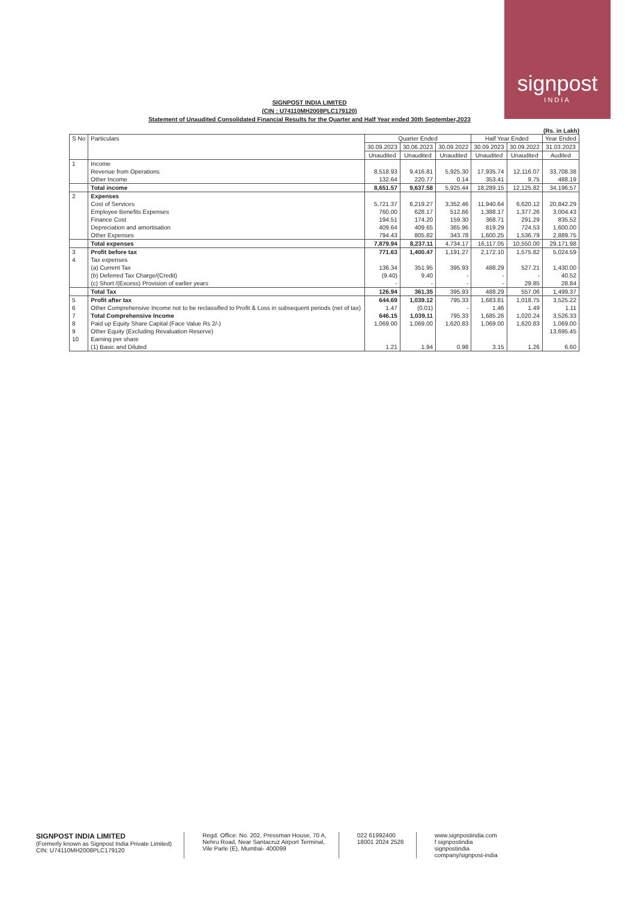signpost
INDIA
SIGNPOST INDIA LIMITED
(CIN : U74110MH2008PLC179120)
Statement of Unaudited Consolidated Financial Results for the Quarter and Half Year ended 30th September,2023
(Rs. in Lakh)
| S No | Particulars | Quarter Ended | | | Half Year Ended | | Year Ended |
| --- | --- | --- | --- | --- | --- | --- | --- |
| | | 30.09.2023 | 30.06.2023 | 30.09.2022 | 30.09.2023 | 30.09.2022 | 31.03.2023 |
| | | Unaudited | Unaudited | Unaudited | Unaudited | Unaudited | Audited |
| 1 | Income | | | | | | |
| | Revenue from Operations | 8,518.93 | 9,416.81 | 5,925.30 | 17,935.74 | 12,116.07 | 33,708.38 |
| | Other Income | 132.64 | 220.77 | 0.14 | 353.41 | 9.75 | 488.19 |
| | Total income | 8,651.57 | 9,637.58 | 5,925.44 | 18,289.15 | 12,125.82 | 34,196.57 |
| 2 | Expenses | | | | | | |
| | Cost of Services | 5,721.37 | 6,219.27 | 3,352.46 | 11,940.64 | 6,620.12 | 20,842.29 |
| | Employee Benefits Expenses | 760.00 | 628.17 | 512.66 | 1,388.17 | 1,377.26 | 3,004.43 |
| | Finance Cost | 194.51 | 174.20 | 159.30 | 368.71 | 291.29 | 835.52 |
| | Depreciation and amortisation | 409.64 | 409.65 | 365.96 | 819.29 | 724.53 | 1,600.00 |
| | Other Expenses | 794.43 | 805.82 | 343.78 | 1,600.25 | 1,536.79 | 2,889.75 |
| | Total expenses | 7,879.94 | 8,237.11 | 4,734.17 | 16,117.05 | 10,550.00 | 29,171.98 |
| 3 | Profit before tax | 771.63 | 1,400.47 | 1,191.27 | 2,172.10 | 1,575.82 | 5,024.59 |
| 4 | Tax expenses | | | | | | |
| | (a) Current Tax | 136.34 | 351.95 | 395.93 | 488.29 | 527.21 | 1,430.00 |
| | (b) Deferred Tax Charge/(Credit) | (9.40) | 9.40 | - | - | - | 40.52 |
| | (c) Short /(Excess) Provision of earlier years | - | - | - | - | 29.85 | 28.84 |
| | Total Tax | 126.94 | 361.35 | 395.93 | 488.29 | 557.06 | 1,499.37 |
| 5 | Profit after tax | 644.69 | 1,039.12 | 795.33 | 1,683.81 | 1,018.75 | 3,525.22 |
| 6 | Other Comprehensive Income not to be reclassified to Profit & Loss in subsequent periods (net of tax) | 1.47 | (0.01) | - | 1.46 | 1.49 | 1.11 |
| 7 | Total Comprehensive Income | 646.15 | 1,039.11 | 795.33 | 1,685.26 | 1,020.24 | 3,526.33 |
| 8 | Paid up Equity Share Capital (Face Value Rs 2/-) | 1,069.00 | 1,069.00 | 1,620.83 | 1,069.00 | 1,620.83 | 1,069.00 |
| 9 | Other Equity (Excluding Revaluation Reserve) | | | | | | 13,695.45 |
| 10 | Earning per share | | | | | | |
| | (1) Basic and Diluted | 1.21 | 1.94 | 0.98 | 3.15 | 1.26 | 6.60 |
SIGNPOST INDIA LIMITED
(Formerly known as Signpost India Private Limited)
CIN: U74110MH2008PLC179120
Regd. Office: No. 202, Pressman House, 70 A,
Nehru Road, Near Santacruz Airport Terminal,
Vile Parle (E), Mumbai- 400099
022 61992400
18001 2024 2526
www.signpostindia.com
f signpostindia
signpostindia
company/signpost-india